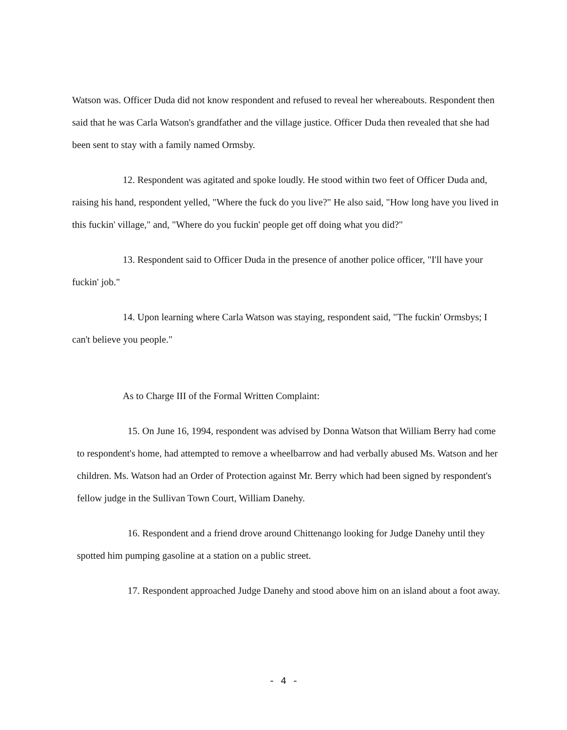Watson was. Officer Duda did not know respondent and refused to reveal her whereabouts. Respondent then said that he was Carla Watson's grandfather and the village justice. Officer Duda then revealed that she had been sent to stay with a family named Ormsby.
12. Respondent was agitated and spoke loudly. He stood within two feet of Officer Duda and, raising his hand, respondent yelled, "Where the fuck do you live?" He also said, "How long have you lived in this fuckin' village," and, "Where do you fuckin' people get off doing what you did?"
13. Respondent said to Officer Duda in the presence of another police officer, "I'll have your fuckin' job."
14. Upon learning where Carla Watson was staying, respondent said, "The fuckin' Ormsbys; I can't believe you people."
As to Charge III of the Formal Written Complaint:
15. On June 16, 1994, respondent was advised by Donna Watson that William Berry had come to respondent's home, had attempted to remove a wheelbarrow and had verbally abused Ms. Watson and her children. Ms. Watson had an Order of Protection against Mr. Berry which had been signed by respondent's fellow judge in the Sullivan Town Court, William Danehy.
16. Respondent and a friend drove around Chittenango looking for Judge Danehy until they spotted him pumping gasoline at a station on a public street.
17. Respondent approached Judge Danehy and stood above him on an island about a foot away.
- 4 -